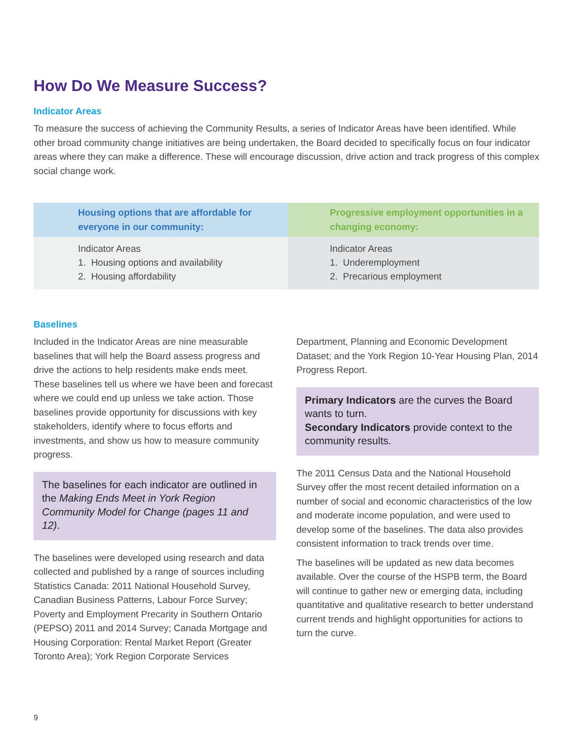How Do We Measure Success?
Indicator Areas
To measure the success of achieving the Community Results, a series of Indicator Areas have been identified. While other broad community change initiatives are being undertaken, the Board decided to specifically focus on four indicator areas where they can make a difference. These will encourage discussion, drive action and track progress of this complex social change work.
| Housing options that are affordable for everyone in our community: | Progressive employment opportunities in a changing economy: |
| --- | --- |
| Indicator Areas 1. Housing options and availability 2. Housing affordability | Indicator Areas 1. Underemployment 2. Precarious employment |
Baselines
Included in the Indicator Areas are nine measurable baselines that will help the Board assess progress and drive the actions to help residents make ends meet. These baselines tell us where we have been and forecast where we could end up unless we take action. Those baselines provide opportunity for discussions with key stakeholders, identify where to focus efforts and investments, and show us how to measure community progress.
The baselines for each indicator are outlined in the Making Ends Meet in York Region Community Model for Change (pages 11 and 12).
The baselines were developed using research and data collected and published by a range of sources including Statistics Canada: 2011 National Household Survey, Canadian Business Patterns, Labour Force Survey; Poverty and Employment Precarity in Southern Ontario (PEPSO) 2011 and 2014 Survey; Canada Mortgage and Housing Corporation: Rental Market Report (Greater Toronto Area); York Region Corporate Services
Department, Planning and Economic Development Dataset; and the York Region 10-Year Housing Plan, 2014 Progress Report.
Primary Indicators are the curves the Board wants to turn.
Secondary Indicators provide context to the community results.
The 2011 Census Data and the National Household Survey offer the most recent detailed information on a number of social and economic characteristics of the low and moderate income population, and were used to develop some of the baselines. The data also provides consistent information to track trends over time.
The baselines will be updated as new data becomes available. Over the course of the HSPB term, the Board will continue to gather new or emerging data, including quantitative and qualitative research to better understand current trends and highlight opportunities for actions to turn the curve.
9